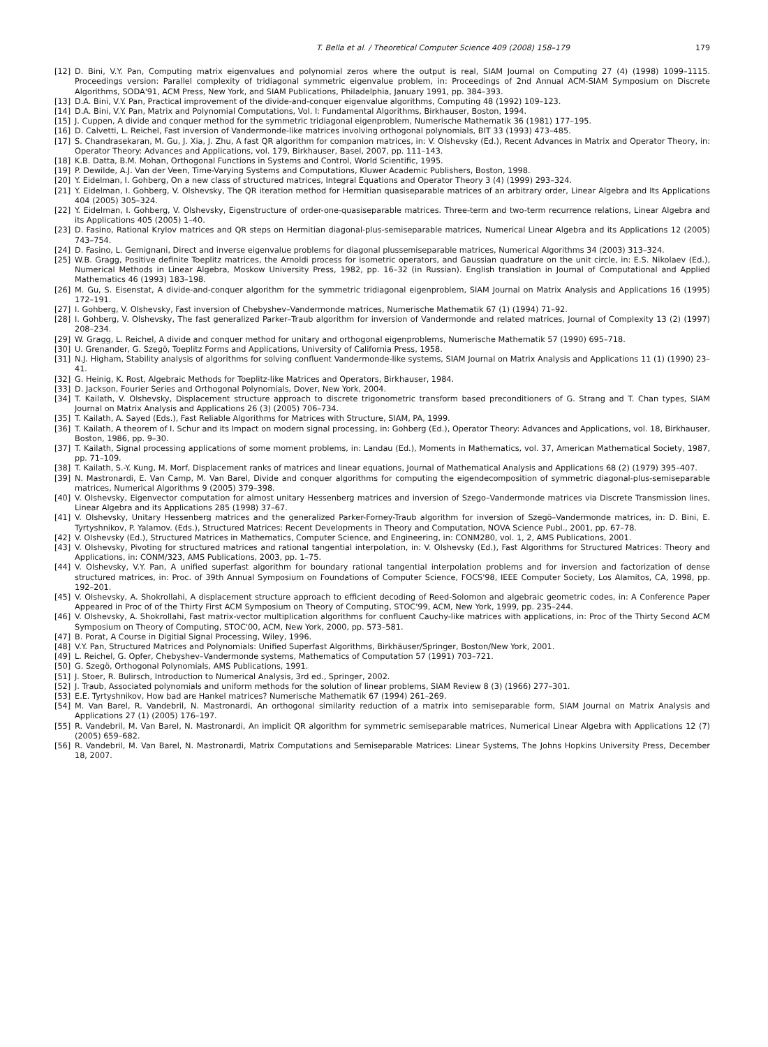T. Bella et al. / Theoretical Computer Science 409 (2008) 158–179 179
[12] D. Bini, V.Y. Pan, Computing matrix eigenvalues and polynomial zeros where the output is real, SIAM Journal on Computing 27 (4) (1998) 1099–1115. Proceedings version: Parallel complexity of tridiagonal symmetric eigenvalue problem, in: Proceedings of 2nd Annual ACM-SIAM Symposium on Discrete Algorithms, SODA'91, ACM Press, New York, and SIAM Publications, Philadelphia, January 1991, pp. 384–393.
[13] D.A. Bini, V.Y. Pan, Practical improvement of the divide-and-conquer eigenvalue algorithms, Computing 48 (1992) 109–123.
[14] D.A. Bini, V.Y. Pan, Matrix and Polynomial Computations, Vol. I: Fundamental Algorithms, Birkhauser, Boston, 1994.
[15] J. Cuppen, A divide and conquer method for the symmetric tridiagonal eigenproblem, Numerische Mathematik 36 (1981) 177–195.
[16] D. Calvetti, L. Reichel, Fast inversion of Vandermonde-like matrices involving orthogonal polynomials, BIT 33 (1993) 473–485.
[17] S. Chandrasekaran, M. Gu, J. Xia, J. Zhu, A fast QR algorithm for companion matrices, in: V. Olshevsky (Ed.), Recent Advances in Matrix and Operator Theory, in: Operator Theory: Advances and Applications, vol. 179, Birkhauser, Basel, 2007, pp. 111–143.
[18] K.B. Datta, B.M. Mohan, Orthogonal Functions in Systems and Control, World Scientific, 1995.
[19] P. Dewilde, A.J. Van der Veen, Time-Varying Systems and Computations, Kluwer Academic Publishers, Boston, 1998.
[20] Y. Eidelman, I. Gohberg, On a new class of structured matrices, Integral Equations and Operator Theory 3 (4) (1999) 293–324.
[21] Y. Eidelman, I. Gohberg, V. Olshevsky, The QR iteration method for Hermitian quasiseparable matrices of an arbitrary order, Linear Algebra and Its Applications 404 (2005) 305–324.
[22] Y. Eidelman, I. Gohberg, V. Olshevsky, Eigenstructure of order-one-quasiseparable matrices. Three-term and two-term recurrence relations, Linear Algebra and its Applications 405 (2005) 1–40.
[23] D. Fasino, Rational Krylov matrices and QR steps on Hermitian diagonal-plus-semiseparable matrices, Numerical Linear Algebra and its Applications 12 (2005) 743–754.
[24] D. Fasino, L. Gemignani, Direct and inverse eigenvalue problems for diagonal plussemiseparable matrices, Numerical Algorithms 34 (2003) 313–324.
[25] W.B. Gragg, Positive definite Toeplitz matrices, the Arnoldi process for isometric operators, and Gaussian quadrature on the unit circle, in: E.S. Nikolaev (Ed.), Numerical Methods in Linear Algebra, Moskow University Press, 1982, pp. 16–32 (in Russian). English translation in Journal of Computational and Applied Mathematics 46 (1993) 183–198.
[26] M. Gu, S. Eisenstat, A divide-and-conquer algorithm for the symmetric tridiagonal eigenproblem, SIAM Journal on Matrix Analysis and Applications 16 (1995) 172–191.
[27] I. Gohberg, V. Olshevsky, Fast inversion of Chebyshev–Vandermonde matrices, Numerische Mathematik 67 (1) (1994) 71–92.
[28] I. Gohberg, V. Olshevsky, The fast generalized Parker–Traub algorithm for inversion of Vandermonde and related matrices, Journal of Complexity 13 (2) (1997) 208–234.
[29] W. Gragg, L. Reichel, A divide and conquer method for unitary and orthogonal eigenproblems, Numerische Mathematik 57 (1990) 695–718.
[30] U. Grenander, G. Szegö, Toeplitz Forms and Applications, University of California Press, 1958.
[31] N.J. Higham, Stability analysis of algorithms for solving confluent Vandermonde-like systems, SIAM Journal on Matrix Analysis and Applications 11 (1) (1990) 23–41.
[32] G. Heinig, K. Rost, Algebraic Methods for Toeplitz-like Matrices and Operators, Birkhauser, 1984.
[33] D. Jackson, Fourier Series and Orthogonal Polynomials, Dover, New York, 2004.
[34] T. Kailath, V. Olshevsky, Displacement structure approach to discrete trigonometric transform based preconditioners of G. Strang and T. Chan types, SIAM Journal on Matrix Analysis and Applications 26 (3) (2005) 706–734.
[35] T. Kailath, A. Sayed (Eds.), Fast Reliable Algorithms for Matrices with Structure, SIAM, PA, 1999.
[36] T. Kailath, A theorem of I. Schur and its Impact on modern signal processing, in: Gohberg (Ed.), Operator Theory: Advances and Applications, vol. 18, Birkhauser, Boston, 1986, pp. 9–30.
[37] T. Kailath, Signal processing applications of some moment problems, in: Landau (Ed.), Moments in Mathematics, vol. 37, American Mathematical Society, 1987, pp. 71–109.
[38] T. Kailath, S.-Y. Kung, M. Morf, Displacement ranks of matrices and linear equations, Journal of Mathematical Analysis and Applications 68 (2) (1979) 395–407.
[39] N. Mastronardi, E. Van Camp, M. Van Barel, Divide and conquer algorithms for computing the eigendecomposition of symmetric diagonal-plus-semiseparable matrices, Numerical Algorithms 9 (2005) 379–398.
[40] V. Olshevsky, Eigenvector computation for almost unitary Hessenberg matrices and inversion of Szego–Vandermonde matrices via Discrete Transmission lines, Linear Algebra and its Applications 285 (1998) 37–67.
[41] V. Olshevsky, Unitary Hessenberg matrices and the generalized Parker-Forney-Traub algorithm for inversion of Szegö–Vandermonde matrices, in: D. Bini, E. Tyrtyshnikov, P. Yalamov. (Eds.), Structured Matrices: Recent Developments in Theory and Computation, NOVA Science Publ., 2001, pp. 67–78.
[42] V. Olshevsky (Ed.), Structured Matrices in Mathematics, Computer Science, and Engineering, in: CONM280, vol. 1, 2, AMS Publications, 2001.
[43] V. Olshevsky, Pivoting for structured matrices and rational tangential interpolation, in: V. Olshevsky (Ed.), Fast Algorithms for Structured Matrices: Theory and Applications, in: CONM/323, AMS Publications, 2003, pp. 1–75.
[44] V. Olshevsky, V.Y. Pan, A unified superfast algorithm for boundary rational tangential interpolation problems and for inversion and factorization of dense structured matrices, in: Proc. of 39th Annual Symposium on Foundations of Computer Science, FOCS'98, IEEE Computer Society, Los Alamitos, CA, 1998, pp. 192–201.
[45] V. Olshevsky, A. Shokrollahi, A displacement structure approach to efficient decoding of Reed-Solomon and algebraic geometric codes, in: A Conference Paper Appeared in Proc of of the Thirty First ACM Symposium on Theory of Computing, STOC'99, ACM, New York, 1999, pp. 235–244.
[46] V. Olshevsky, A. Shokrollahi, Fast matrix-vector multiplication algorithms for confluent Cauchy-like matrices with applications, in: Proc of the Thirty Second ACM Symposium on Theory of Computing, STOC'00, ACM, New York, 2000, pp. 573–581.
[47] B. Porat, A Course in Digitial Signal Processing, Wiley, 1996.
[48] V.Y. Pan, Structured Matrices and Polynomials: Unified Superfast Algorithms, Birkhäuser/Springer, Boston/New York, 2001.
[49] L. Reichel, G. Opfer, Chebyshev–Vandermonde systems, Mathematics of Computation 57 (1991) 703–721.
[50] G. Szegö, Orthogonal Polynomials, AMS Publications, 1991.
[51] J. Stoer, R. Bulirsch, Introduction to Numerical Analysis, 3rd ed., Springer, 2002.
[52] J. Traub, Associated polynomials and uniform methods for the solution of linear problems, SIAM Review 8 (3) (1966) 277–301.
[53] E.E. Tyrtyshnikov, How bad are Hankel matrices? Numerische Mathematik 67 (1994) 261–269.
[54] M. Van Barel, R. Vandebril, N. Mastronardi, An orthogonal similarity reduction of a matrix into semiseparable form, SIAM Journal on Matrix Analysis and Applications 27 (1) (2005) 176–197.
[55] R. Vandebril, M. Van Barel, N. Mastronardi, An implicit QR algorithm for symmetric semiseparable matrices, Numerical Linear Algebra with Applications 12 (7) (2005) 659–682.
[56] R. Vandebril, M. Van Barel, N. Mastronardi, Matrix Computations and Semiseparable Matrices: Linear Systems, The Johns Hopkins University Press, December 18, 2007.